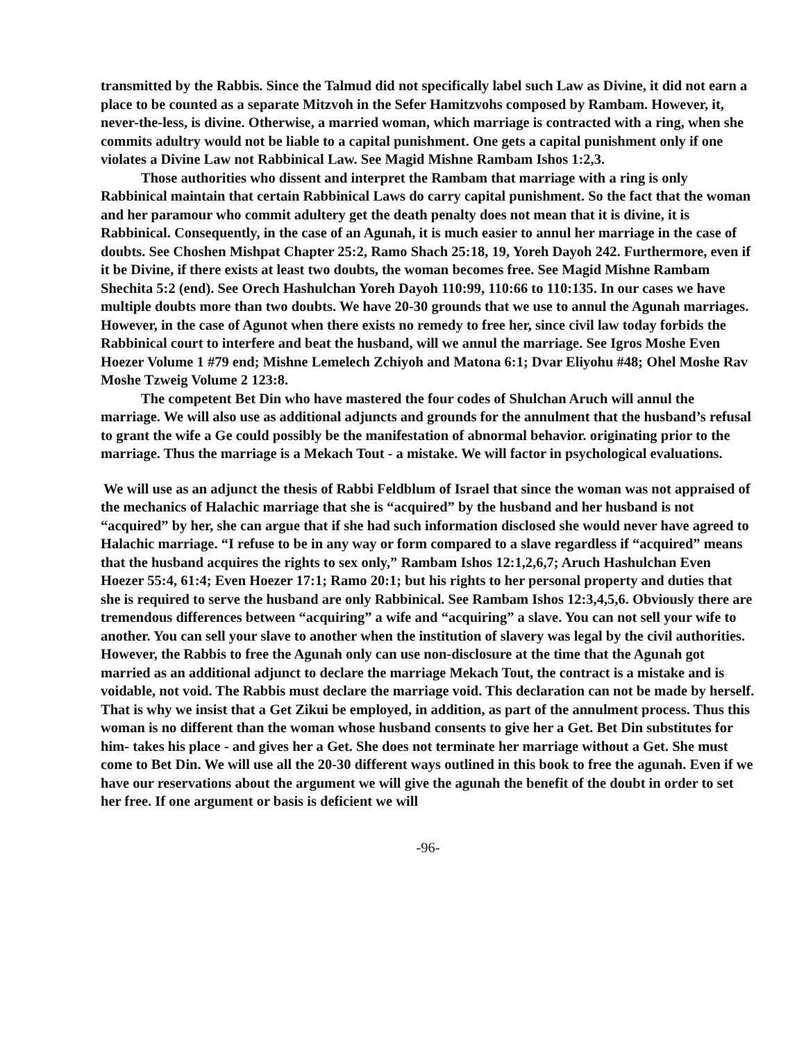transmitted by the Rabbis. Since the Talmud did not specifically label such Law as Divine, it did not earn a place to be counted as a separate Mitzvoh in the Sefer Hamitzvohs composed by Rambam. However, it, never-the-less, is divine. Otherwise, a married woman, which marriage is contracted with a ring, when she commits adultry would not be liable to a capital punishment. One gets a capital punishment only if one violates a Divine Law not Rabbinical Law. See Magid Mishne Rambam Ishos 1:2,3.
Those authorities who dissent and interpret the Rambam that marriage with a ring is only Rabbinical maintain that certain Rabbinical Laws do carry capital punishment. So the fact that the woman and her paramour who commit adultery get the death penalty does not mean that it is divine, it is Rabbinical. Consequently, in the case of an Agunah, it is much easier to annul her marriage in the case of doubts. See Choshen Mishpat Chapter 25:2, Ramo Shach 25:18, 19, Yoreh Dayoh 242. Furthermore, even if it be Divine, if there exists at least two doubts, the woman becomes free. See Magid Mishne Rambam Shechita 5:2 (end). See Orech Hashulchan Yoreh Dayoh 110:99, 110:66 to 110:135. In our cases we have multiple doubts more than two doubts. We have 20-30 grounds that we use to annul the Agunah marriages. However, in the case of Agunot when there exists no remedy to free her, since civil law today forbids the Rabbinical court to interfere and beat the husband, will we annul the marriage. See Igros Moshe Even Hoezer Volume 1 #79 end; Mishne Lemelech Zchiyoh and Matona 6:1; Dvar Eliyohu #48; Ohel Moshe Rav Moshe Tzweig Volume 2 123:8.
The competent Bet Din who have mastered the four codes of Shulchan Aruch will annul the marriage. We will also use as additional adjuncts and grounds for the annulment that the husband’s refusal to grant the wife a Ge could possibly be the manifestation of abnormal behavior. originating prior to the marriage. Thus the marriage is a Mekach Tout - a mistake. We will factor in psychological evaluations.
We will use as an adjunct the thesis of Rabbi Feldblum of Israel that since the woman was not appraised of the mechanics of Halachic marriage that she is “acquired” by the husband and her husband is not “acquired” by her, she can argue that if she had such information disclosed she would never have agreed to Halachic marriage. “I refuse to be in any way or form compared to a slave regardless if “acquired” means that the husband acquires the rights to sex only,” Rambam Ishos 12:1,2,6,7; Aruch Hashulchan Even Hoezer 55:4, 61:4; Even Hoezer 17:1; Ramo 20:1; but his rights to her personal property and duties that she is required to serve the husband are only Rabbinical. See Rambam Ishos 12:3,4,5,6. Obviously there are tremendous differences between “acquiring” a wife and “acquiring” a slave. You can not sell your wife to another. You can sell your slave to another when the institution of slavery was legal by the civil authorities. However, the Rabbis to free the Agunah only can use non-disclosure at the time that the Agunah got married as an additional adjunct to declare the marriage Mekach Tout, the contract is a mistake and is voidable, not void. The Rabbis must declare the marriage void. This declaration can not be made by herself. That is why we insist that a Get Zikui be employed, in addition, as part of the annulment process. Thus this woman is no different than the woman whose husband consents to give her a Get. Bet Din substitutes for him- takes his place - and gives her a Get. She does not terminate her marriage without a Get. She must come to Bet Din. We will use all the 20-30 different ways outlined in this book to free the agunah. Even if we have our reservations about the argument we will give the agunah the benefit of the doubt in order to set her free. If one argument or basis is deficient we will
-96-